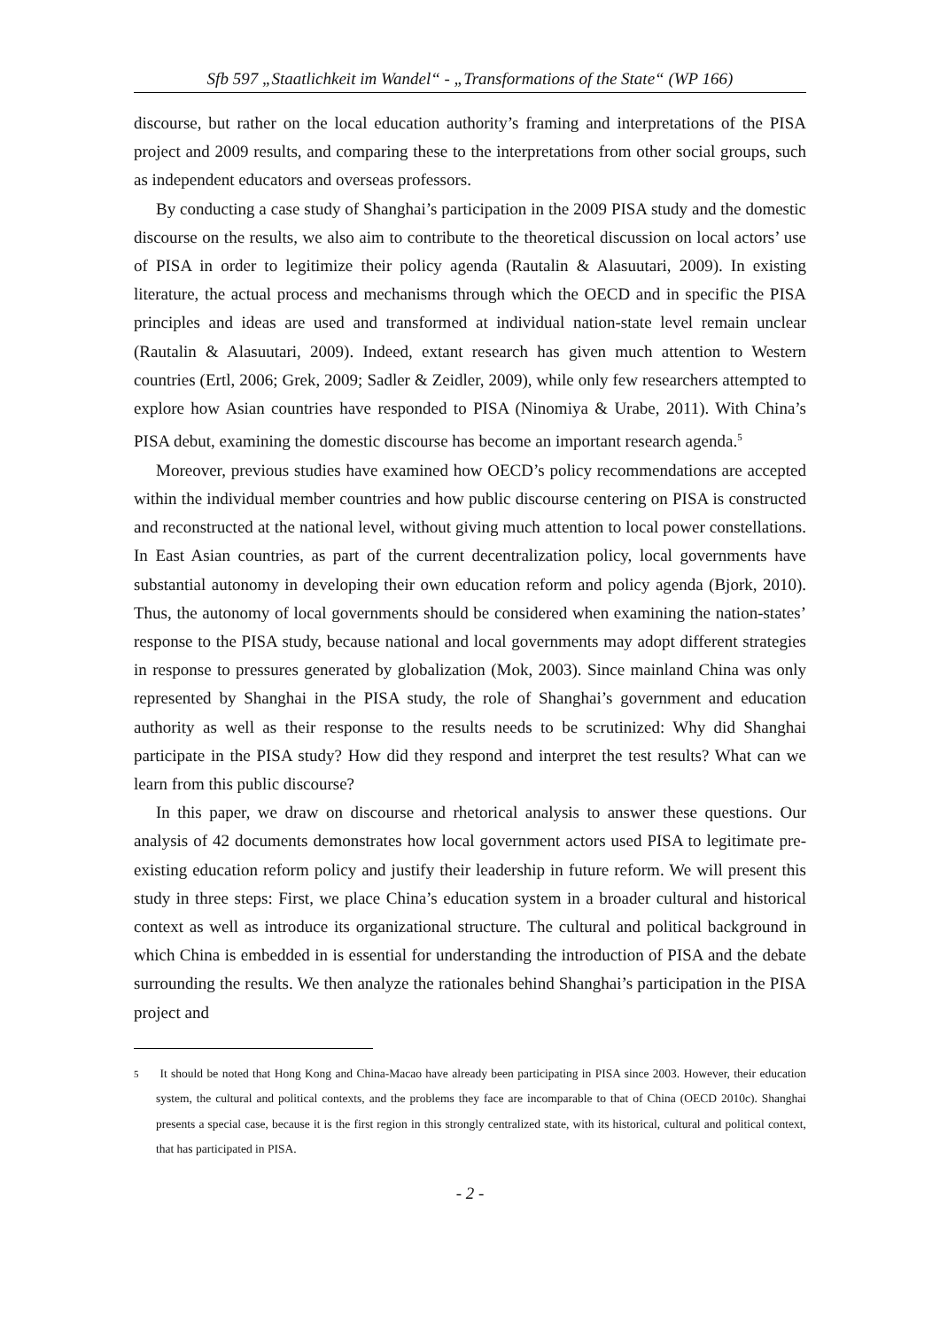Sfb 597 „Staatlichkeit im Wandel“ - „Transformations of the State“ (WP 166)
discourse, but rather on the local education authority’s framing and interpretations of the PISA project and 2009 results, and comparing these to the interpretations from other social groups, such as independent educators and overseas professors.
By conducting a case study of Shanghai’s participation in the 2009 PISA study and the domestic discourse on the results, we also aim to contribute to the theoretical discussion on local actors’ use of PISA in order to legitimize their policy agenda (Rautalin & Alasuutari, 2009). In existing literature, the actual process and mechanisms through which the OECD and in specific the PISA principles and ideas are used and transformed at individual nation-state level remain unclear (Rautalin & Alasuutari, 2009). Indeed, extant research has given much attention to Western countries (Ertl, 2006; Grek, 2009; Sadler & Zeidler, 2009), while only few researchers attempted to explore how Asian countries have responded to PISA (Ninomiya & Urabe, 2011). With China’s PISA debut, examining the domestic discourse has become an important research agenda.<sup>5</sup>
Moreover, previous studies have examined how OECD’s policy recommendations are accepted within the individual member countries and how public discourse centering on PISA is constructed and reconstructed at the national level, without giving much attention to local power constellations. In East Asian countries, as part of the current decentralization policy, local governments have substantial autonomy in developing their own education reform and policy agenda (Bjork, 2010). Thus, the autonomy of local governments should be considered when examining the nation-states’ response to the PISA study, because national and local governments may adopt different strategies in response to pressures generated by globalization (Mok, 2003). Since mainland China was only represented by Shanghai in the PISA study, the role of Shanghai’s government and education authority as well as their response to the results needs to be scrutinized: Why did Shanghai participate in the PISA study? How did they respond and interpret the test results? What can we learn from this public discourse?
In this paper, we draw on discourse and rhetorical analysis to answer these questions. Our analysis of 42 documents demonstrates how local government actors used PISA to legitimate pre-existing education reform policy and justify their leadership in future reform. We will present this study in three steps: First, we place China’s education system in a broader cultural and historical context as well as introduce its organizational structure. The cultural and political background in which China is embedded in is essential for understanding the introduction of PISA and the debate surrounding the results. We then analyze the rationales behind Shanghai’s participation in the PISA project and
5 It should be noted that Hong Kong and China-Macao have already been participating in PISA since 2003. However, their education system, the cultural and political contexts, and the problems they face are incomparable to that of China (OECD 2010c). Shanghai presents a special case, because it is the first region in this strongly centralized state, with its historical, cultural and political context, that has participated in PISA.
- 2 -